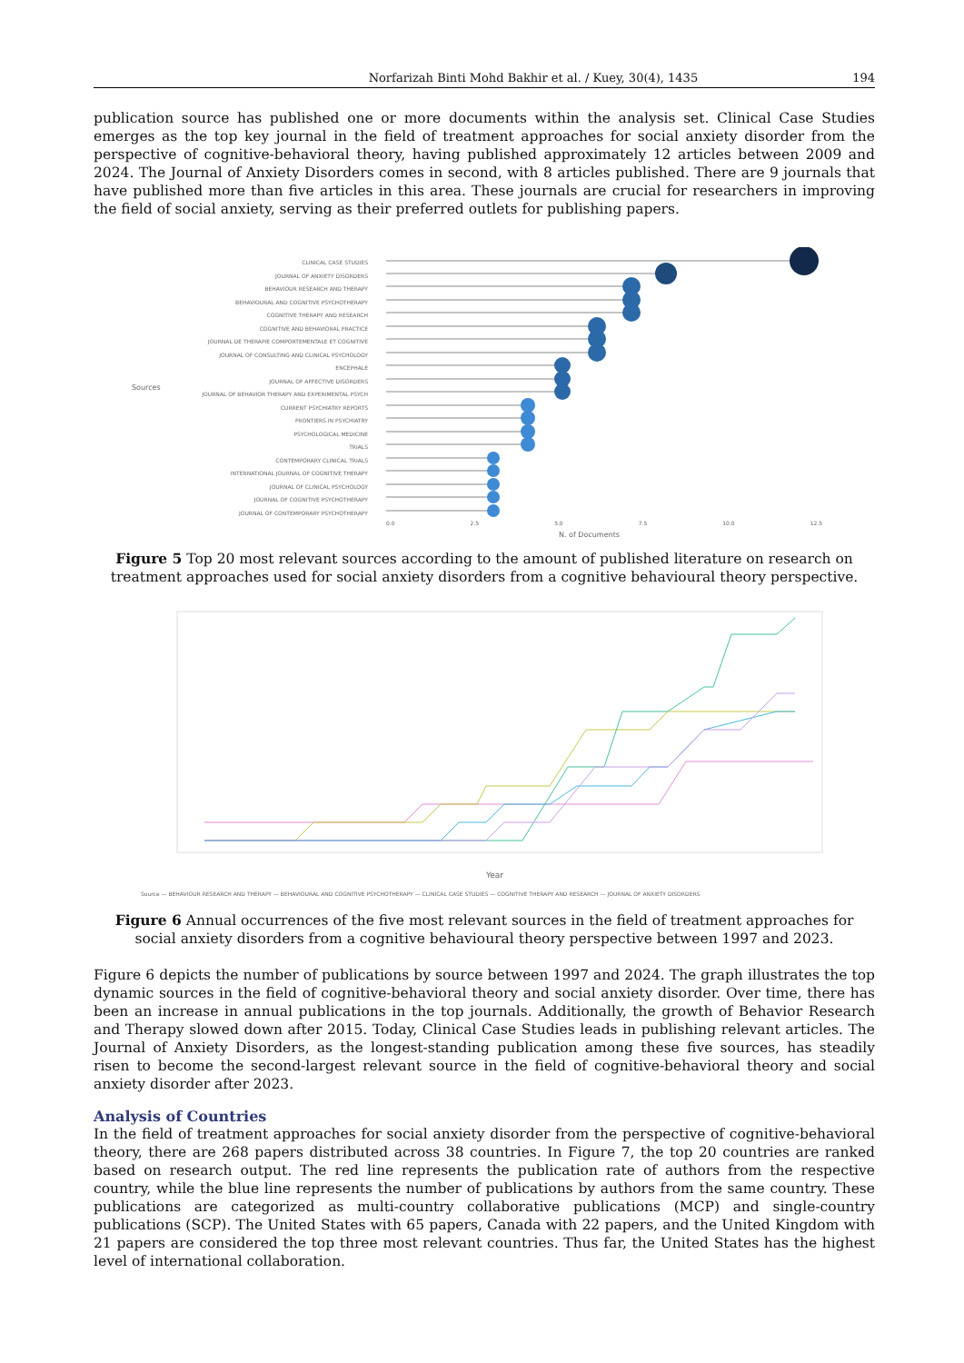Norfarizah Binti Mohd Bakhir et al. / Kuey, 30(4), 1435 194
publication source has published one or more documents within the analysis set. Clinical Case Studies emerges as the top key journal in the field of treatment approaches for social anxiety disorder from the perspective of cognitive-behavioral theory, having published approximately 12 articles between 2009 and 2024. The Journal of Anxiety Disorders comes in second, with 8 articles published. There are 9 journals that have published more than five articles in this area. These journals are crucial for researchers in improving the field of social anxiety, serving as their preferred outlets for publishing papers.
CLINICAL CASE STUDIES
JOURNAL OF ANXIETY DISORDERS
BEHAVIOUR RESEARCH AND THERAPY
BEHAVIOURAL AND COGNITIVE PSYCHOTHERAPY
COGNITIVE THERAPY AND RESEARCH
COGNITIVE AND BEHAVIORAL PRACTICE
JOURNAL DE THERAPIE COMPORTEMENTALE ET COGNITIVE
JOURNAL OF CONSULTING AND CLINICAL PSYCHOLOGY
ENCEPHALE
JOURNAL OF AFFECTIVE DISORDERS
JOURNAL OF BEHAVIOR THERAPY AND EXPERIMENTAL PSYCH
CURRENT PSYCHIATRY REPORTS
FRONTIERS IN PSYCHIATRY
PSYCHOLOGICAL MEDICINE
TRIALS
CONTEMPORARY CLINICAL TRIALS
INTERNATIONAL JOURNAL OF COGNITIVE THERAPY
JOURNAL OF CLINICAL PSYCHOLOGY
JOURNAL OF COGNITIVE PSYCHOTHERAPY
JOURNAL OF CONTEMPORARY PSYCHOTHERAPY
0.0 2.5 5.0 7.5 10.0 12.5
N. of Documents
Sources
Figure 5 Top 20 most relevant sources according to the amount of published literature on research on treatment approaches used for social anxiety disorders from a cognitive behavioural theory perspective.
Year
Source — BEHAVIOUR RESEARCH AND THERAPY — BEHAVIOURAL AND COGNITIVE PSYCHOTHERAPY — CLINICAL CASE STUDIES — COGNITIVE THERAPY AND RESEARCH — JOURNAL OF ANXIETY DISORDERS
Figure 6 Annual occurrences of the five most relevant sources in the field of treatment approaches for social anxiety disorders from a cognitive behavioural theory perspective between 1997 and 2023.
Figure 6 depicts the number of publications by source between 1997 and 2024. The graph illustrates the top dynamic sources in the field of cognitive-behavioral theory and social anxiety disorder. Over time, there has been an increase in annual publications in the top journals. Additionally, the growth of Behavior Research and Therapy slowed down after 2015. Today, Clinical Case Studies leads in publishing relevant articles. The Journal of Anxiety Disorders, as the longest-standing publication among these five sources, has steadily risen to become the second-largest relevant source in the field of cognitive-behavioral theory and social anxiety disorder after 2023.
Analysis of Countries
In the field of treatment approaches for social anxiety disorder from the perspective of cognitive-behavioral theory, there are 268 papers distributed across 38 countries. In Figure 7, the top 20 countries are ranked based on research output. The red line represents the publication rate of authors from the respective country, while the blue line represents the number of publications by authors from the same country. These publications are categorized as multi-country collaborative publications (MCP) and single-country publications (SCP). The United States with 65 papers, Canada with 22 papers, and the United Kingdom with 21 papers are considered the top three most relevant countries. Thus far, the United States has the highest level of international collaboration.